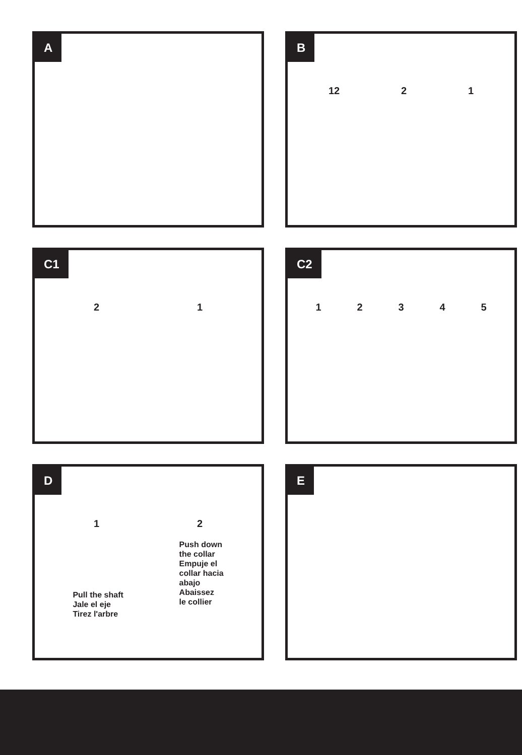A
B
12 21
C1
21
C2
12345
D
12
Pull the shaft
Jale el eje
Tirez l'arbre
Push down
the collar
Empuje el
collar hacia
abajo
Abaissez
le collier
E